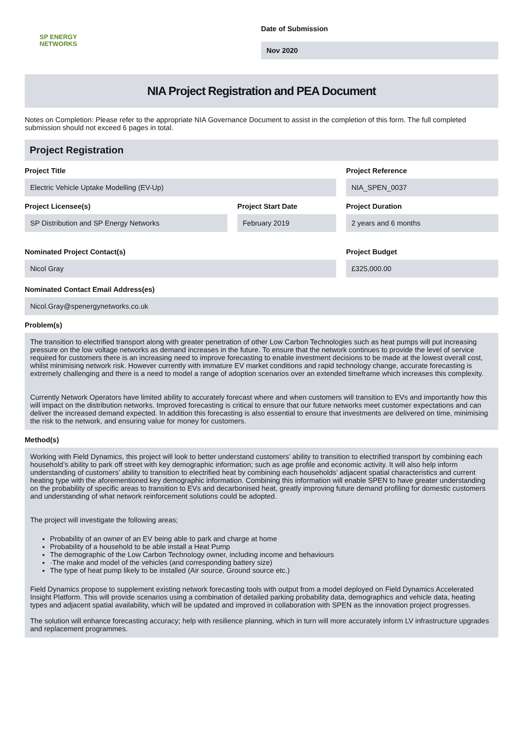SP ENERGY
NETWORKS
Date of Submission
Nov 2020
NIA Project Registration and PEA Document
Notes on Completion: Please refer to the appropriate NIA Governance Document to assist in the completion of this form. The full completed submission should not exceed 6 pages in total.
Project Registration
Project Title
Electric Vehicle Uptake Modelling (EV-Up)
Project Reference
NIA_SPEN_0037
Project Licensee(s)
SP Distribution and SP Energy Networks
Project Start Date
February 2019
Project Duration
2 years and 6 months
Nominated Project Contact(s)
Nicol Gray
Project Budget
£325,000.00
Nominated Contact Email Address(es)
Nicol.Gray@spenergynetworks.co.uk
Problem(s)
The transition to electrified transport along with greater penetration of other Low Carbon Technologies such as heat pumps will put increasing pressure on the low voltage networks as demand increases in the future. To ensure that the network continues to provide the level of service required for customers there is an increasing need to improve forecasting to enable investment decisions to be made at the lowest overall cost, whilst minimising network risk. However currently with immature EV market conditions and rapid technology change, accurate forecasting is extremely challenging and there is a need to model a range of adoption scenarios over an extended timeframe which increases this complexity.
Currently Network Operators have limited ability to accurately forecast where and when customers will transition to EVs and importantly how this will impact on the distribution networks. Improved forecasting is critical to ensure that our future networks meet customer expectations and can deliver the increased demand expected. In addition this forecasting is also essential to ensure that investments are delivered on time, minimising the risk to the network, and ensuring value for money for customers.
Method(s)
Working with Field Dynamics, this project will look to better understand customers’ ability to transition to electrified transport by combining each household’s ability to park off street with key demographic information; such as age profile and economic activity. It will also help inform understanding of customers’ ability to transition to electrified heat by combining each households’ adjacent spatial characteristics and current heating type with the aforementioned key demographic information. Combining this information will enable SPEN to have greater understanding on the probability of specific areas to transition to EVs and decarbonised heat, greatly improving future demand profiling for domestic customers and understanding of what network reinforcement solutions could be adopted.
The project will investigate the following areas;
Probability of an owner of an EV being able to park and charge at home
Probability of a household to be able install a Heat Pump
The demographic of the Low Carbon Technology owner, including income and behaviours
·The make and model of the vehicles (and corresponding battery size)
The type of heat pump likely to be installed (Air source, Ground source etc.)
Field Dynamics propose to supplement existing network forecasting tools with output from a model deployed on Field Dynamics Accelerated Insight Platform. This will provide scenarios using a combination of detailed parking probability data, demographics and vehicle data, heating types and adjacent spatial availability, which will be updated and improved in collaboration with SPEN as the innovation project progresses.
The solution will enhance forecasting accuracy; help with resilience planning, which in turn will more accurately inform LV infrastructure upgrades and replacement programmes.